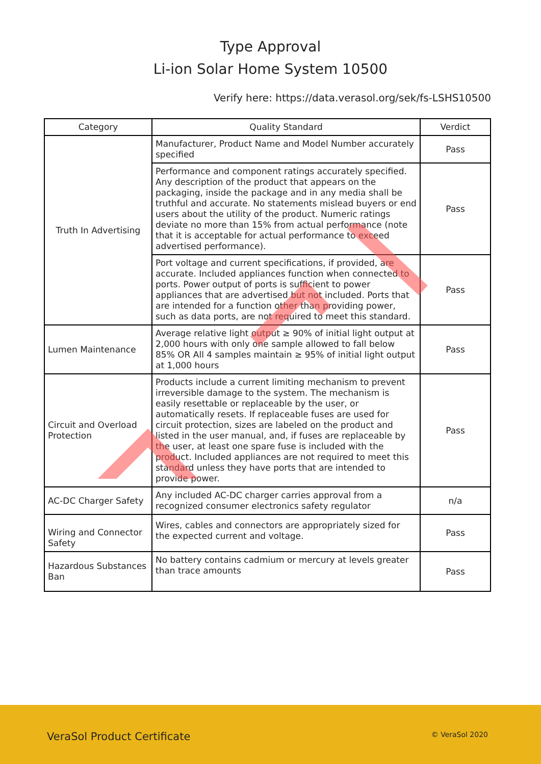Type Approval
Li-ion Solar Home System 10500
Verify here: https://data.verasol.org/sek/fs-LSHS10500
| Category | Quality Standard | Verdict |
| --- | --- | --- |
| Truth In Advertising | Manufacturer, Product Name and Model Number accurately specified | Pass |
| | Performance and component ratings accurately specified. Any description of the product that appears on the packaging, inside the package and in any media shall be truthful and accurate. No statements mislead buyers or end users about the utility of the product. Numeric ratings deviate no more than 15% from actual performance (note that it is acceptable for actual performance to exceed advertised performance). | Pass |
| | Port voltage and current specifications, if provided, are accurate. Included appliances function when connected to ports. Power output of ports is sufficient to power appliances that are advertised but not included. Ports that are intended for a function other than providing power, such as data ports, are not required to meet this standard. | Pass |
| Lumen Maintenance | Average relative light output ≥ 90% of initial light output at 2,000 hours with only one sample allowed to fall below 85% OR All 4 samples maintain ≥ 95% of initial light output at 1,000 hours | Pass |
| Circuit and Overload Protection | Products include a current limiting mechanism to prevent irreversible damage to the system. The mechanism is easily resettable or replaceable by the user, or automatically resets. If replaceable fuses are used for circuit protection, sizes are labeled on the product and listed in the user manual, and, if fuses are replaceable by the user, at least one spare fuse is included with the product. Included appliances are not required to meet this standard unless they have ports that are intended to provide power. | Pass |
| AC-DC Charger Safety | Any included AC-DC charger carries approval from a recognized consumer electronics safety regulator | n/a |
| Wiring and Connector Safety | Wires, cables and connectors are appropriately sized for the expected current and voltage. | Pass |
| Hazardous Substances Ban | No battery contains cadmium or mercury at levels greater than trace amounts | Pass |
VeraSol Product Certificate © VeraSol 2020